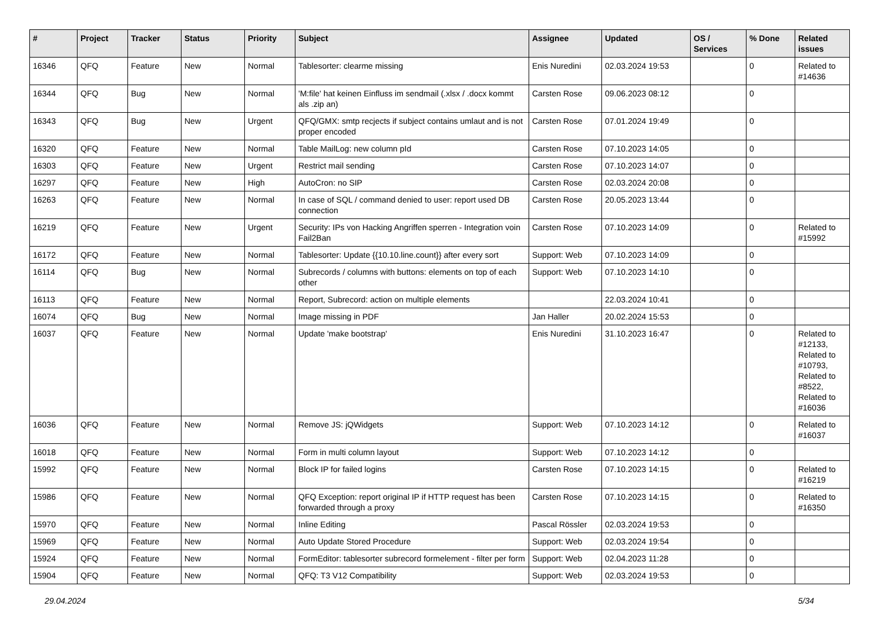| # | Project | Tracker | Status | Priority | Subject | Assignee | Updated | OS / Services | % Done | Related issues |
| --- | --- | --- | --- | --- | --- | --- | --- | --- | --- | --- |
| 16346 | QFQ | Feature | New | Normal | Tablesorter: clearme missing | Enis Nuredini | 02.03.2024 19:53 | | 0 | Related to #14636 |
| 16344 | QFQ | Bug | New | Normal | 'M:file' hat keinen Einfluss im sendmail (.xlsx / .docx kommt als .zip an) | Carsten Rose | 09.06.2023 08:12 | | 0 | |
| 16343 | QFQ | Bug | New | Urgent | QFQ/GMX: smtp recjects if subject contains umlaut and is not proper encoded | Carsten Rose | 07.01.2024 19:49 | | 0 | |
| 16320 | QFQ | Feature | New | Normal | Table MailLog: new column pId | Carsten Rose | 07.10.2023 14:05 | | 0 | |
| 16303 | QFQ | Feature | New | Urgent | Restrict mail sending | Carsten Rose | 07.10.2023 14:07 | | 0 | |
| 16297 | QFQ | Feature | New | High | AutoCron: no SIP | Carsten Rose | 02.03.2024 20:08 | | 0 | |
| 16263 | QFQ | Feature | New | Normal | In case of SQL / command denied to user: report used DB connection | Carsten Rose | 20.05.2023 13:44 | | 0 | |
| 16219 | QFQ | Feature | New | Urgent | Security: IPs von Hacking Angriffen sperren - Integration voin Fail2Ban | Carsten Rose | 07.10.2023 14:09 | | 0 | Related to #15992 |
| 16172 | QFQ | Feature | New | Normal | Tablesorter: Update {{10.10.line.count}} after every sort | Support: Web | 07.10.2023 14:09 | | 0 | |
| 16114 | QFQ | Bug | New | Normal | Subrecords / columns with buttons: elements on top of each other | Support: Web | 07.10.2023 14:10 | | 0 | |
| 16113 | QFQ | Feature | New | Normal | Report, Subrecord: action on multiple elements | | 22.03.2024 10:41 | | 0 | |
| 16074 | QFQ | Bug | New | Normal | Image missing in PDF | Jan Haller | 20.02.2024 15:53 | | 0 | |
| 16037 | QFQ | Feature | New | Normal | Update 'make bootstrap' | Enis Nuredini | 31.10.2023 16:47 | | 0 | Related to #12133, Related to #10793, Related to #8522, Related to #16036 |
| 16036 | QFQ | Feature | New | Normal | Remove JS: jQWidgets | Support: Web | 07.10.2023 14:12 | | 0 | Related to #16037 |
| 16018 | QFQ | Feature | New | Normal | Form in multi column layout | Support: Web | 07.10.2023 14:12 | | 0 | |
| 15992 | QFQ | Feature | New | Normal | Block IP for failed logins | Carsten Rose | 07.10.2023 14:15 | | 0 | Related to #16219 |
| 15986 | QFQ | Feature | New | Normal | QFQ Exception: report original IP if HTTP request has been forwarded through a proxy | Carsten Rose | 07.10.2023 14:15 | | 0 | Related to #16350 |
| 15970 | QFQ | Feature | New | Normal | Inline Editing | Pascal Rössler | 02.03.2024 19:53 | | 0 | |
| 15969 | QFQ | Feature | New | Normal | Auto Update Stored Procedure | Support: Web | 02.03.2024 19:54 | | 0 | |
| 15924 | QFQ | Feature | New | Normal | FormEditor: tablesorter subrecord formelement - filter per form | Support: Web | 02.04.2023 11:28 | | 0 | |
| 15904 | QFQ | Feature | New | Normal | QFQ: T3 V12 Compatibility | Support: Web | 02.03.2024 19:53 | | 0 | |
29.04.2024 5/34